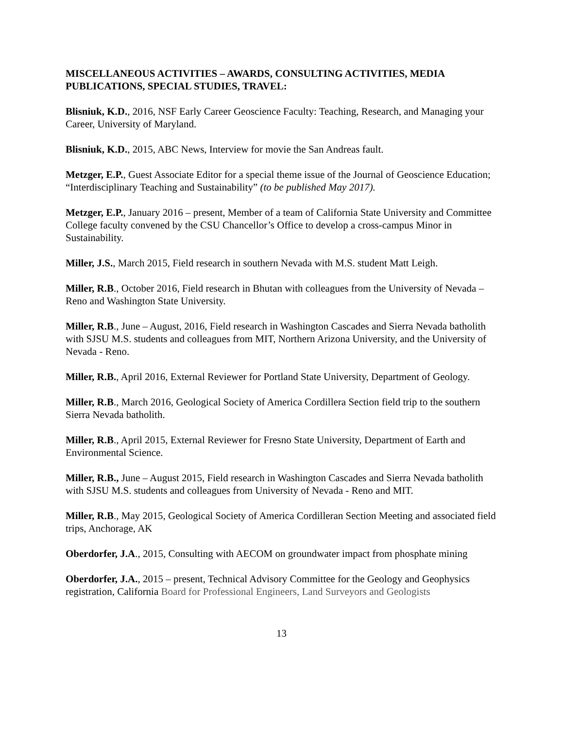MISCELLANEOUS ACTIVITIES – AWARDS, CONSULTING ACTIVITIES, MEDIA PUBLICATIONS, SPECIAL STUDIES, TRAVEL:
Blisniuk, K.D., 2016, NSF Early Career Geoscience Faculty: Teaching, Research, and Managing your Career, University of Maryland.
Blisniuk, K.D., 2015, ABC News, Interview for movie the San Andreas fault.
Metzger, E.P., Guest Associate Editor for a special theme issue of the Journal of Geoscience Education; “Interdisciplinary Teaching and Sustainability” (to be published May 2017).
Metzger, E.P., January 2016 – present, Member of a team of California State University and Committee College faculty convened by the CSU Chancellor’s Office to develop a cross-campus Minor in Sustainability.
Miller, J.S., March 2015, Field research in southern Nevada with M.S. student Matt Leigh.
Miller, R.B., October 2016, Field research in Bhutan with colleagues from the University of Nevada – Reno and Washington State University.
Miller, R.B., June – August, 2016, Field research in Washington Cascades and Sierra Nevada batholith with SJSU M.S. students and colleagues from MIT, Northern Arizona University, and the University of Nevada - Reno.
Miller, R.B., April 2016, External Reviewer for Portland State University, Department of Geology.
Miller, R.B., March 2016, Geological Society of America Cordillera Section field trip to the southern Sierra Nevada batholith.
Miller, R.B., April 2015, External Reviewer for Fresno State University, Department of Earth and Environmental Science.
Miller, R.B., June – August 2015, Field research in Washington Cascades and Sierra Nevada batholith with SJSU M.S. students and colleagues from University of Nevada - Reno and MIT.
Miller, R.B., May 2015, Geological Society of America Cordilleran Section Meeting and associated field trips, Anchorage, AK
Oberdorfer, J.A., 2015, Consulting with AECOM on groundwater impact from phosphate mining
Oberdorfer, J.A., 2015 – present, Technical Advisory Committee for the Geology and Geophysics registration, California Board for Professional Engineers, Land Surveyors and Geologists
13